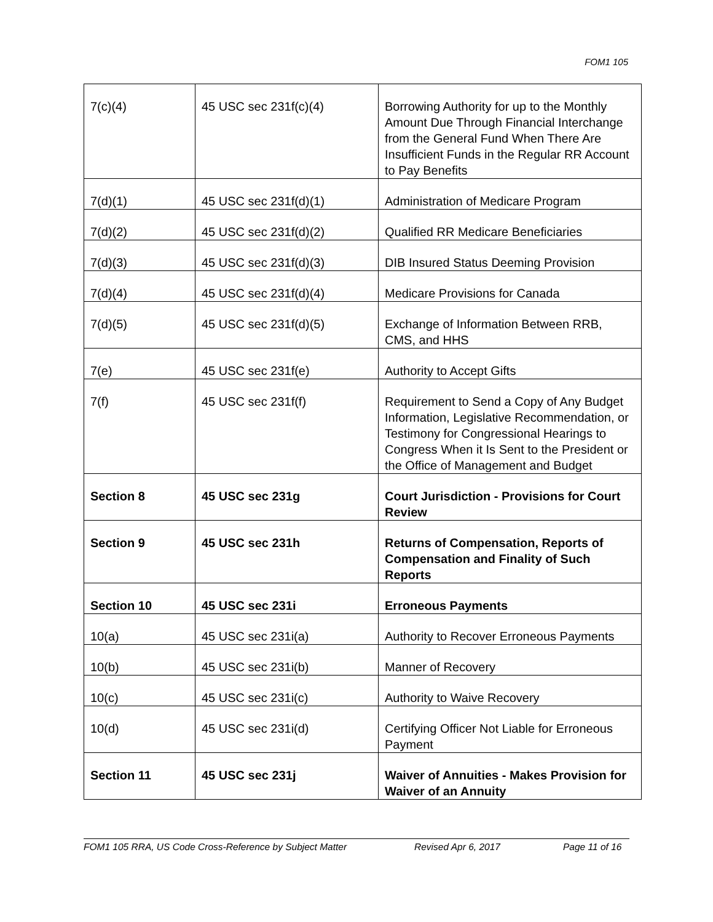FOM1 105
| 7(c)(4) | 45 USC sec 231f(c)(4) | Borrowing Authority for up to the Monthly Amount Due Through Financial Interchange from the General Fund When There Are Insufficient Funds in the Regular RR Account to Pay Benefits |
| 7(d)(1) | 45 USC sec 231f(d)(1) | Administration of Medicare Program |
| 7(d)(2) | 45 USC sec 231f(d)(2) | Qualified RR Medicare Beneficiaries |
| 7(d)(3) | 45 USC sec 231f(d)(3) | DIB Insured Status Deeming Provision |
| 7(d)(4) | 45 USC sec 231f(d)(4) | Medicare Provisions for Canada |
| 7(d)(5) | 45 USC sec 231f(d)(5) | Exchange of Information Between RRB, CMS, and HHS |
| 7(e) | 45 USC sec 231f(e) | Authority to Accept Gifts |
| 7(f) | 45 USC sec 231f(f) | Requirement to Send a Copy of Any Budget Information, Legislative Recommendation, or Testimony for Congressional Hearings to Congress When it Is Sent to the President or the Office of Management and Budget |
| Section 8 | 45 USC sec 231g | Court Jurisdiction - Provisions for Court Review |
| Section 9 | 45 USC sec 231h | Returns of Compensation, Reports of Compensation and Finality of Such Reports |
| Section 10 | 45 USC sec 231i | Erroneous Payments |
| 10(a) | 45 USC sec 231i(a) | Authority to Recover Erroneous Payments |
| 10(b) | 45 USC sec 231i(b) | Manner of Recovery |
| 10(c) | 45 USC sec 231i(c) | Authority to Waive Recovery |
| 10(d) | 45 USC sec 231i(d) | Certifying Officer Not Liable for Erroneous Payment |
| Section 11 | 45 USC sec 231j | Waiver of Annuities - Makes Provision for Waiver of an Annuity |
FOM1 105 RRA, US Code Cross-Reference by Subject Matter Revised Apr 6, 2017 Page 11 of 16